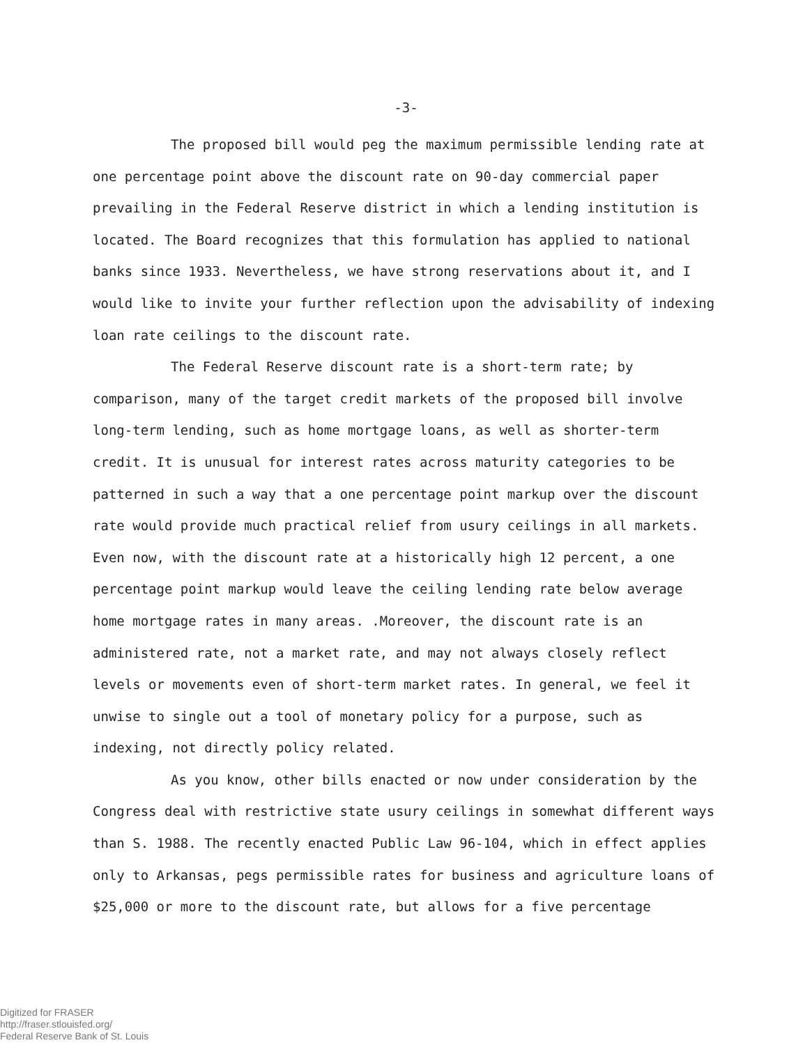-3-
The proposed bill would peg the maximum permissible lending rate at one percentage point above the discount rate on 90-day commercial paper prevailing in the Federal Reserve district in which a lending institution is located. The Board recognizes that this formulation has applied to national banks since 1933. Nevertheless, we have strong reservations about it, and I would like to invite your further reflection upon the advisability of indexing loan rate ceilings to the discount rate.
The Federal Reserve discount rate is a short-term rate; by comparison, many of the target credit markets of the proposed bill involve long-term lending, such as home mortgage loans, as well as shorter-term credit. It is unusual for interest rates across maturity categories to be patterned in such a way that a one percentage point markup over the discount rate would provide much practical relief from usury ceilings in all markets. Even now, with the discount rate at a historically high 12 percent, a one percentage point markup would leave the ceiling lending rate below average home mortgage rates in many areas. .Moreover, the discount rate is an administered rate, not a market rate, and may not always closely reflect levels or movements even of short-term market rates. In general, we feel it unwise to single out a tool of monetary policy for a purpose, such as indexing, not directly policy related.
As you know, other bills enacted or now under consideration by the Congress deal with restrictive state usury ceilings in somewhat different ways than S. 1988. The recently enacted Public Law 96-104, which in effect applies only to Arkansas, pegs permissible rates for business and agriculture loans of $25,000 or more to the discount rate, but allows for a five percentage
Digitized for FRASER
http://fraser.stlouisfed.org/
Federal Reserve Bank of St. Louis